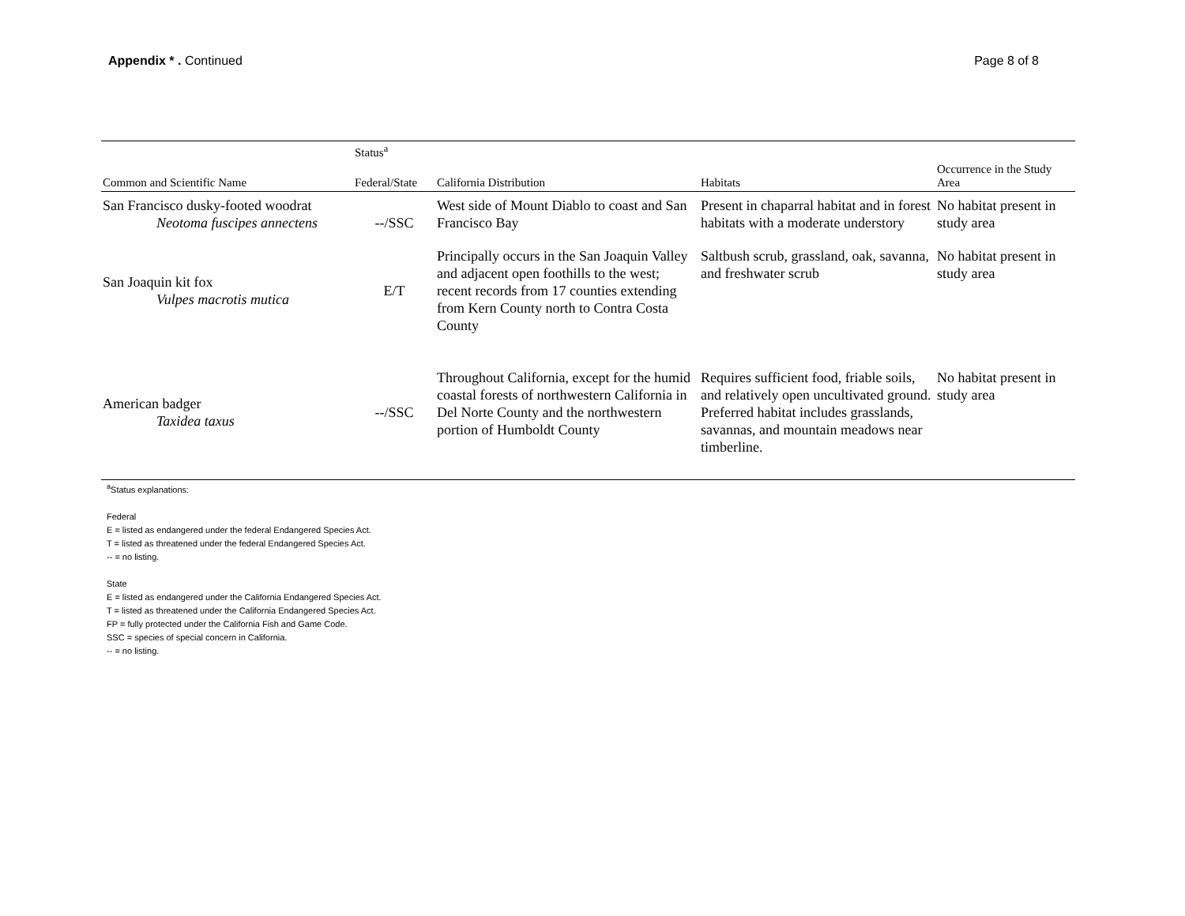Appendix * . Continued Page 8 of 8
| | Status<sup>a</sup> | | | |
| --- | --- | --- | --- | --- |
| Common and Scientific Name | Federal/State | California Distribution | Habitats | Occurrence in the Study Area |
| San Francisco dusky-footed woodrat Neotoma fuscipes annectens | --/SSC | West side of Mount Diablo to coast and San Francisco Bay | Present in chaparral habitat and in forest habitats with a moderate understory | No habitat present in study area |
| San Joaquin kit fox Vulpes macrotis mutica | E/T | Principally occurs in the San Joaquin Valley and adjacent open foothills to the west; recent records from 17 counties extending from Kern County north to Contra Costa County | Saltbush scrub, grassland, oak, savanna, and freshwater scrub | No habitat present in study area |
| American badger Taxidea taxus | --/SSC | Throughout California, except for the humid coastal forests of northwestern California in Del Norte County and the northwestern portion of Humboldt County | Requires sufficient food, friable soils, and relatively open uncultivated ground. Preferred habitat includes grasslands, savannas, and mountain meadows near timberline. | No habitat present in study area |
<sup>a</sup> Status explanations:
Federal
E = listed as endangered under the federal Endangered Species Act.
T = listed as threatened under the federal Endangered Species Act.
-- = no listing.
State
E = listed as endangered under the California Endangered Species Act.
T = listed as threatened under the California Endangered Species Act.
FP = fully protected under the California Fish and Game Code.
SSC = species of special concern in California.
-- = no listing.